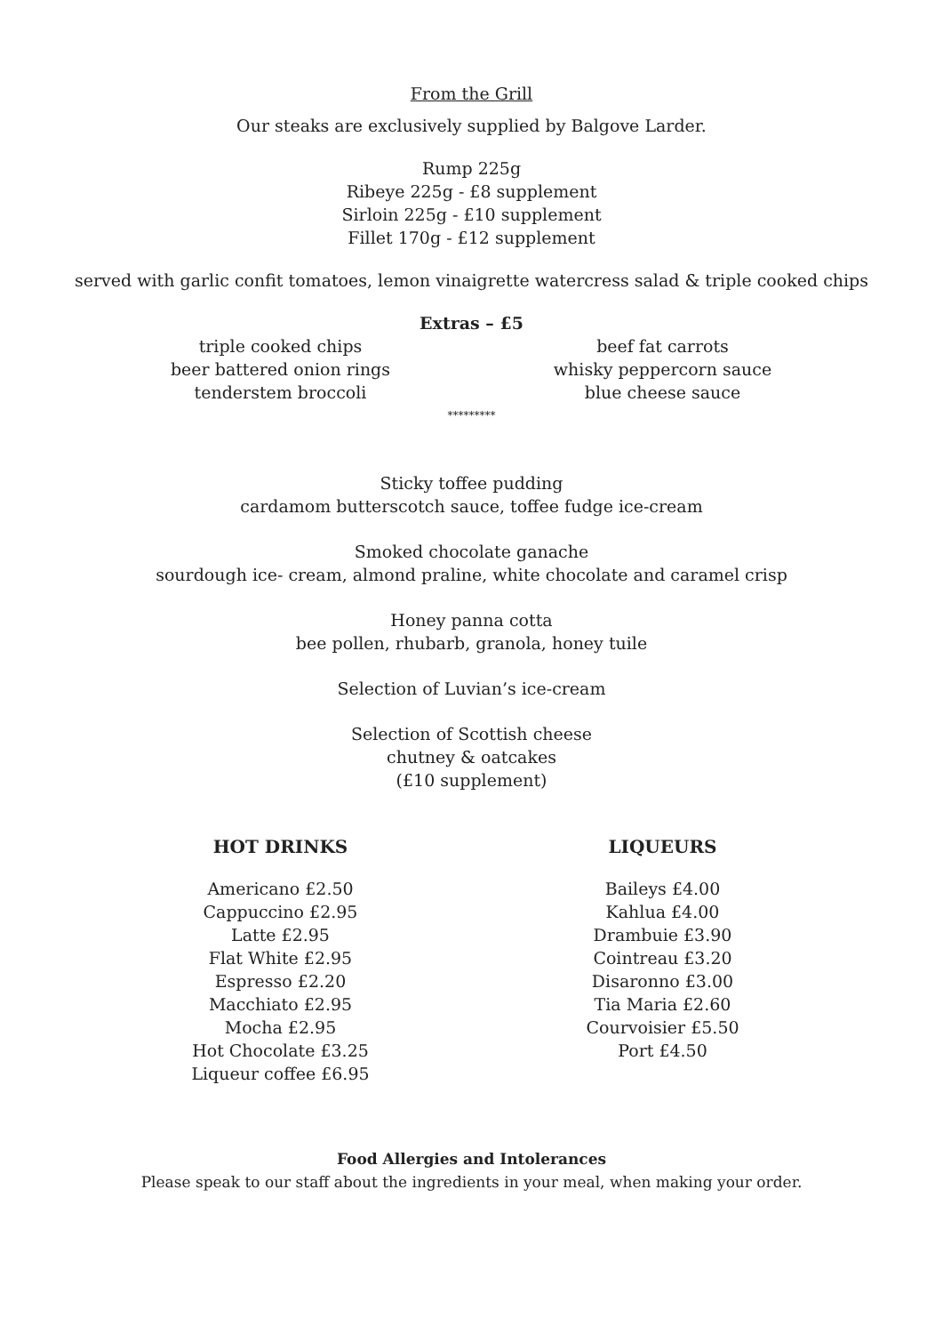From the Grill
Our steaks are exclusively supplied by Balgove Larder.
Rump 225g
Ribeye 225g - £8 supplement
Sirloin 225g - £10 supplement
Fillet 170g - £12 supplement
served with garlic confit tomatoes, lemon vinaigrette watercress salad & triple cooked chips
Extras – £5
triple cooked chips
beer battered onion rings
tenderstem broccoli
beef fat carrots
whisky peppercorn sauce
blue cheese sauce
*********
Sticky toffee pudding
cardamom butterscotch sauce, toffee fudge ice-cream
Smoked chocolate ganache
sourdough ice- cream, almond praline, white chocolate and caramel crisp
Honey panna cotta
bee pollen, rhubarb, granola, honey tuile
Selection of Luvian’s ice-cream
Selection of Scottish cheese
chutney & oatcakes
(£10 supplement)
HOT DRINKS
Americano £2.50
Cappuccino £2.95
Latte £2.95
Flat White £2.95
Espresso £2.20
Macchiato £2.95
Mocha £2.95
Hot Chocolate £3.25
Liqueur coffee £6.95
LIQUEURS
Baileys £4.00
Kahlua £4.00
Drambuie £3.90
Cointreau £3.20
Disaronno £3.00
Tia Maria £2.60
Courvoisier £5.50
Port £4.50
Food Allergies and Intolerances
Please speak to our staff about the ingredients in your meal, when making your order.